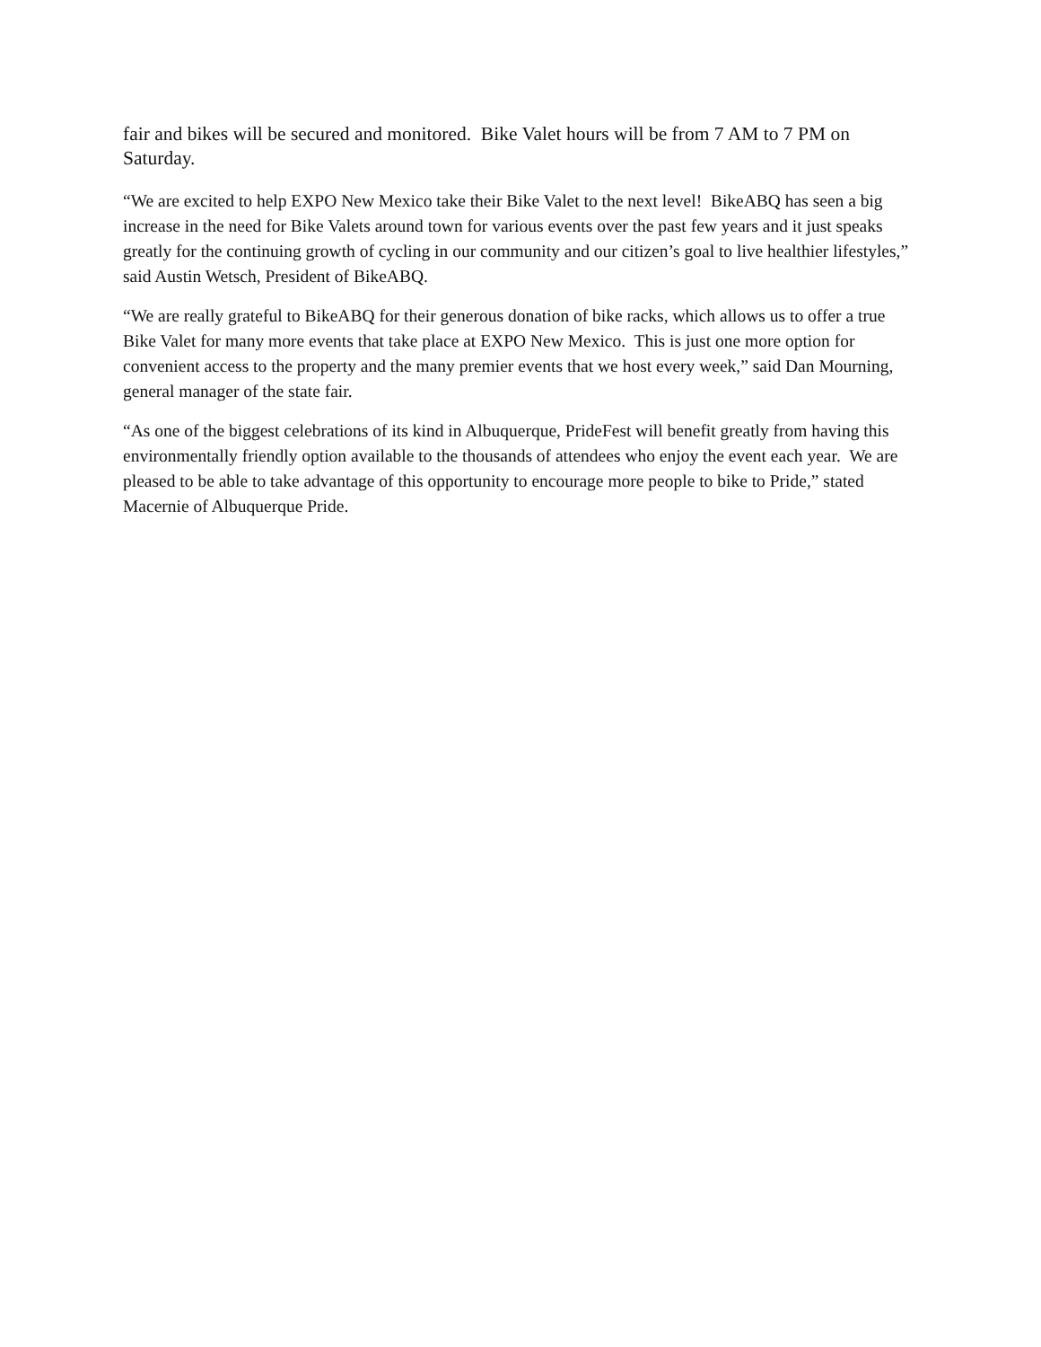fair and bikes will be secured and monitored. Bike Valet hours will be from 7 AM to 7 PM on Saturday.
“We are excited to help EXPO New Mexico take their Bike Valet to the next level! BikeABQ has seen a big increase in the need for Bike Valets around town for various events over the past few years and it just speaks greatly for the continuing growth of cycling in our community and our citizen’s goal to live healthier lifestyles,” said Austin Wetsch, President of BikeABQ.
“We are really grateful to BikeABQ for their generous donation of bike racks, which allows us to offer a true Bike Valet for many more events that take place at EXPO New Mexico. This is just one more option for convenient access to the property and the many premier events that we host every week,” said Dan Mourning, general manager of the state fair.
“As one of the biggest celebrations of its kind in Albuquerque, PrideFest will benefit greatly from having this environmentally friendly option available to the thousands of attendees who enjoy the event each year. We are pleased to be able to take advantage of this opportunity to encourage more people to bike to Pride,” stated Macernie of Albuquerque Pride.